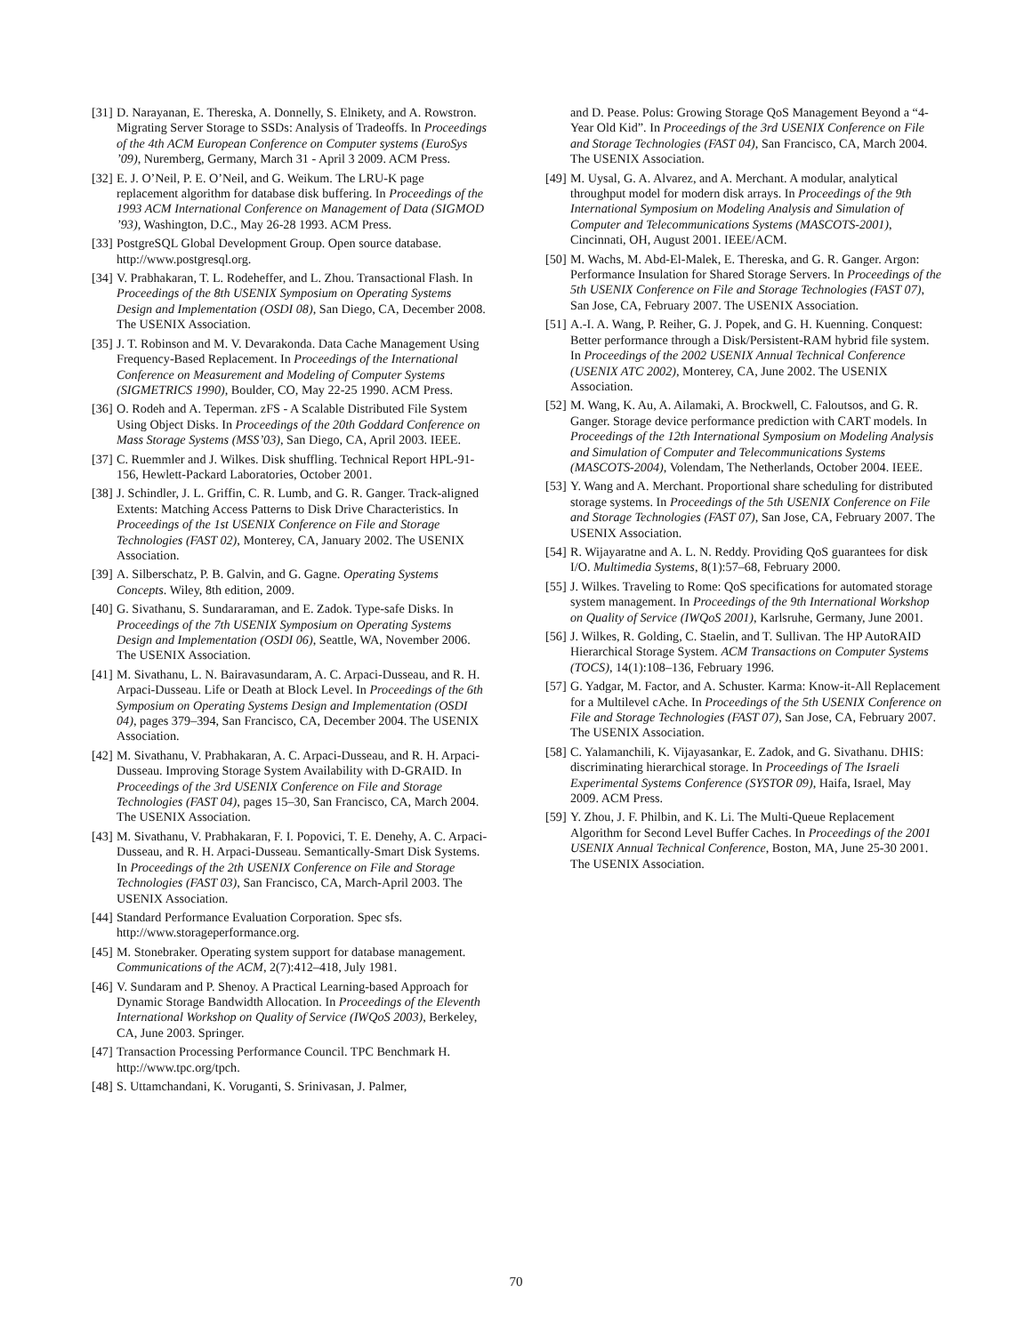[31] D. Narayanan, E. Thereska, A. Donnelly, S. Elnikety, and A. Rowstron. Migrating Server Storage to SSDs: Analysis of Tradeoffs. In Proceedings of the 4th ACM European Conference on Computer systems (EuroSys ’09), Nuremberg, Germany, March 31 - April 3 2009. ACM Press.
[32] E. J. O’Neil, P. E. O’Neil, and G. Weikum. The LRU-K page replacement algorithm for database disk buffering. In Proceedings of the 1993 ACM International Conference on Management of Data (SIGMOD ’93), Washington, D.C., May 26-28 1993. ACM Press.
[33] PostgreSQL Global Development Group. Open source database. http://www.postgresql.org.
[34] V. Prabhakaran, T. L. Rodeheffer, and L. Zhou. Transactional Flash. In Proceedings of the 8th USENIX Symposium on Operating Systems Design and Implementation (OSDI 08), San Diego, CA, December 2008. The USENIX Association.
[35] J. T. Robinson and M. V. Devarakonda. Data Cache Management Using Frequency-Based Replacement. In Proceedings of the International Conference on Measurement and Modeling of Computer Systems (SIGMETRICS 1990), Boulder, CO, May 22-25 1990. ACM Press.
[36] O. Rodeh and A. Teperman. zFS - A Scalable Distributed File System Using Object Disks. In Proceedings of the 20th Goddard Conference on Mass Storage Systems (MSS’03), San Diego, CA, April 2003. IEEE.
[37] C. Ruemmler and J. Wilkes. Disk shuffling. Technical Report HPL-91-156, Hewlett-Packard Laboratories, October 2001.
[38] J. Schindler, J. L. Griffin, C. R. Lumb, and G. R. Ganger. Track-aligned Extents: Matching Access Patterns to Disk Drive Characteristics. In Proceedings of the 1st USENIX Conference on File and Storage Technologies (FAST 02), Monterey, CA, January 2002. The USENIX Association.
[39] A. Silberschatz, P. B. Galvin, and G. Gagne. Operating Systems Concepts. Wiley, 8th edition, 2009.
[40] G. Sivathanu, S. Sundararaman, and E. Zadok. Type-safe Disks. In Proceedings of the 7th USENIX Symposium on Operating Systems Design and Implementation (OSDI 06), Seattle, WA, November 2006. The USENIX Association.
[41] M. Sivathanu, L. N. Bairavasundaram, A. C. Arpaci-Dusseau, and R. H. Arpaci-Dusseau. Life or Death at Block Level. In Proceedings of the 6th Symposium on Operating Systems Design and Implementation (OSDI 04), pages 379–394, San Francisco, CA, December 2004. The USENIX Association.
[42] M. Sivathanu, V. Prabhakaran, A. C. Arpaci-Dusseau, and R. H. Arpaci-Dusseau. Improving Storage System Availability with D-GRAID. In Proceedings of the 3rd USENIX Conference on File and Storage Technologies (FAST 04), pages 15–30, San Francisco, CA, March 2004. The USENIX Association.
[43] M. Sivathanu, V. Prabhakaran, F. I. Popovici, T. E. Denehy, A. C. Arpaci-Dusseau, and R. H. Arpaci-Dusseau. Semantically-Smart Disk Systems. In Proceedings of the 2th USENIX Conference on File and Storage Technologies (FAST 03), San Francisco, CA, March-April 2003. The USENIX Association.
[44] Standard Performance Evaluation Corporation. Spec sfs. http://www.storageperformance.org.
[45] M. Stonebraker. Operating system support for database management. Communications of the ACM, 2(7):412–418, July 1981.
[46] V. Sundaram and P. Shenoy. A Practical Learning-based Approach for Dynamic Storage Bandwidth Allocation. In Proceedings of the Eleventh International Workshop on Quality of Service (IWQoS 2003), Berkeley, CA, June 2003. Springer.
[47] Transaction Processing Performance Council. TPC Benchmark H. http://www.tpc.org/tpch.
[48] S. Uttamchandani, K. Voruganti, S. Srinivasan, J. Palmer,
and D. Pease. Polus: Growing Storage QoS Management Beyond a “4-Year Old Kid”. In Proceedings of the 3rd USENIX Conference on File and Storage Technologies (FAST 04), San Francisco, CA, March 2004. The USENIX Association.
[49] M. Uysal, G. A. Alvarez, and A. Merchant. A modular, analytical throughput model for modern disk arrays. In Proceedings of the 9th International Symposium on Modeling Analysis and Simulation of Computer and Telecommunications Systems (MASCOTS-2001), Cincinnati, OH, August 2001. IEEE/ACM.
[50] M. Wachs, M. Abd-El-Malek, E. Thereska, and G. R. Ganger. Argon: Performance Insulation for Shared Storage Servers. In Proceedings of the 5th USENIX Conference on File and Storage Technologies (FAST 07), San Jose, CA, February 2007. The USENIX Association.
[51] A.-I. A. Wang, P. Reiher, G. J. Popek, and G. H. Kuenning. Conquest: Better performance through a Disk/Persistent-RAM hybrid file system. In Proceedings of the 2002 USENIX Annual Technical Conference (USENIX ATC 2002), Monterey, CA, June 2002. The USENIX Association.
[52] M. Wang, K. Au, A. Ailamaki, A. Brockwell, C. Faloutsos, and G. R. Ganger. Storage device performance prediction with CART models. In Proceedings of the 12th International Symposium on Modeling Analysis and Simulation of Computer and Telecommunications Systems (MASCOTS-2004), Volendam, The Netherlands, October 2004. IEEE.
[53] Y. Wang and A. Merchant. Proportional share scheduling for distributed storage systems. In Proceedings of the 5th USENIX Conference on File and Storage Technologies (FAST 07), San Jose, CA, February 2007. The USENIX Association.
[54] R. Wijayaratne and A. L. N. Reddy. Providing QoS guarantees for disk I/O. Multimedia Systems, 8(1):57–68, February 2000.
[55] J. Wilkes. Traveling to Rome: QoS specifications for automated storage system management. In Proceedings of the 9th International Workshop on Quality of Service (IWQoS 2001), Karlsruhe, Germany, June 2001.
[56] J. Wilkes, R. Golding, C. Staelin, and T. Sullivan. The HP AutoRAID Hierarchical Storage System. ACM Transactions on Computer Systems (TOCS), 14(1):108–136, February 1996.
[57] G. Yadgar, M. Factor, and A. Schuster. Karma: Know-it-All Replacement for a Multilevel cAche. In Proceedings of the 5th USENIX Conference on File and Storage Technologies (FAST 07), San Jose, CA, February 2007. The USENIX Association.
[58] C. Yalamanchili, K. Vijayasankar, E. Zadok, and G. Sivathanu. DHIS: discriminating hierarchical storage. In Proceedings of The Israeli Experimental Systems Conference (SYSTOR 09), Haifa, Israel, May 2009. ACM Press.
[59] Y. Zhou, J. F. Philbin, and K. Li. The Multi-Queue Replacement Algorithm for Second Level Buffer Caches. In Proceedings of the 2001 USENIX Annual Technical Conference, Boston, MA, June 25-30 2001. The USENIX Association.
70